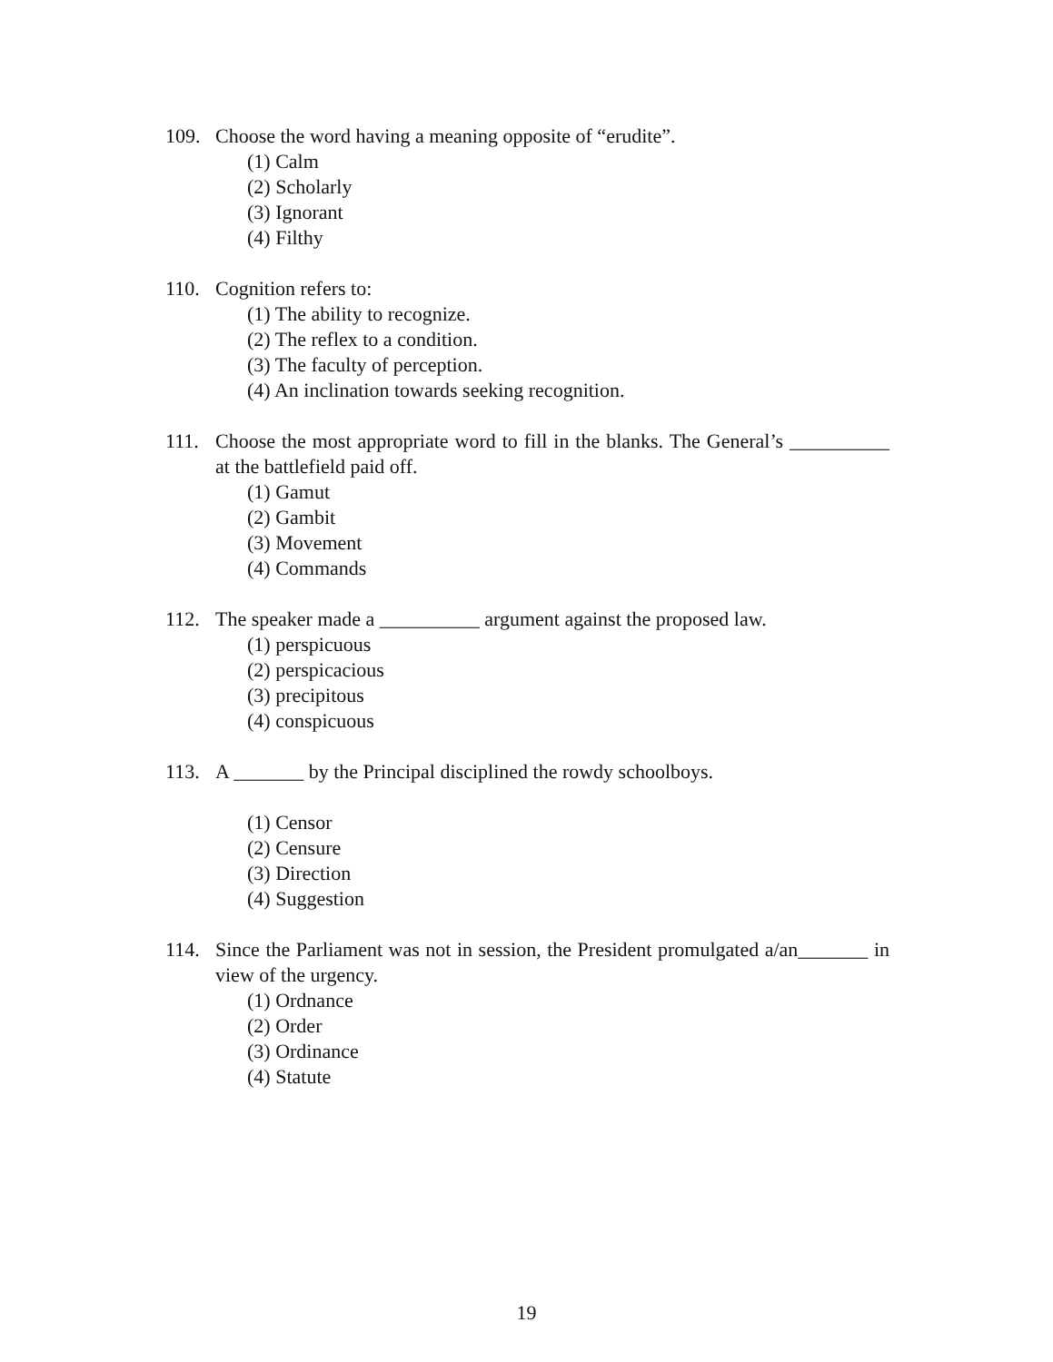109. Choose the word having a meaning opposite of “erudite”.
(1) Calm
(2) Scholarly
(3) Ignorant
(4) Filthy
110. Cognition refers to:
(1) The ability to recognize.
(2) The reflex to a condition.
(3) The faculty of perception.
(4) An inclination towards seeking recognition.
111. Choose the most appropriate word to fill in the blanks. The General’s __________ at the battlefield paid off.
(1) Gamut
(2) Gambit
(3) Movement
(4) Commands
112. The speaker made a __________ argument against the proposed law.
(1) perspicuous
(2) perspicacious
(3) precipitous
(4) conspicuous
113. A _______ by the Principal disciplined the rowdy schoolboys.
(1) Censor
(2) Censure
(3) Direction
(4) Suggestion
114. Since the Parliament was not in session, the President promulgated a/an_______ in view of the urgency.
(1) Ordnance
(2) Order
(3) Ordinance
(4) Statute
19